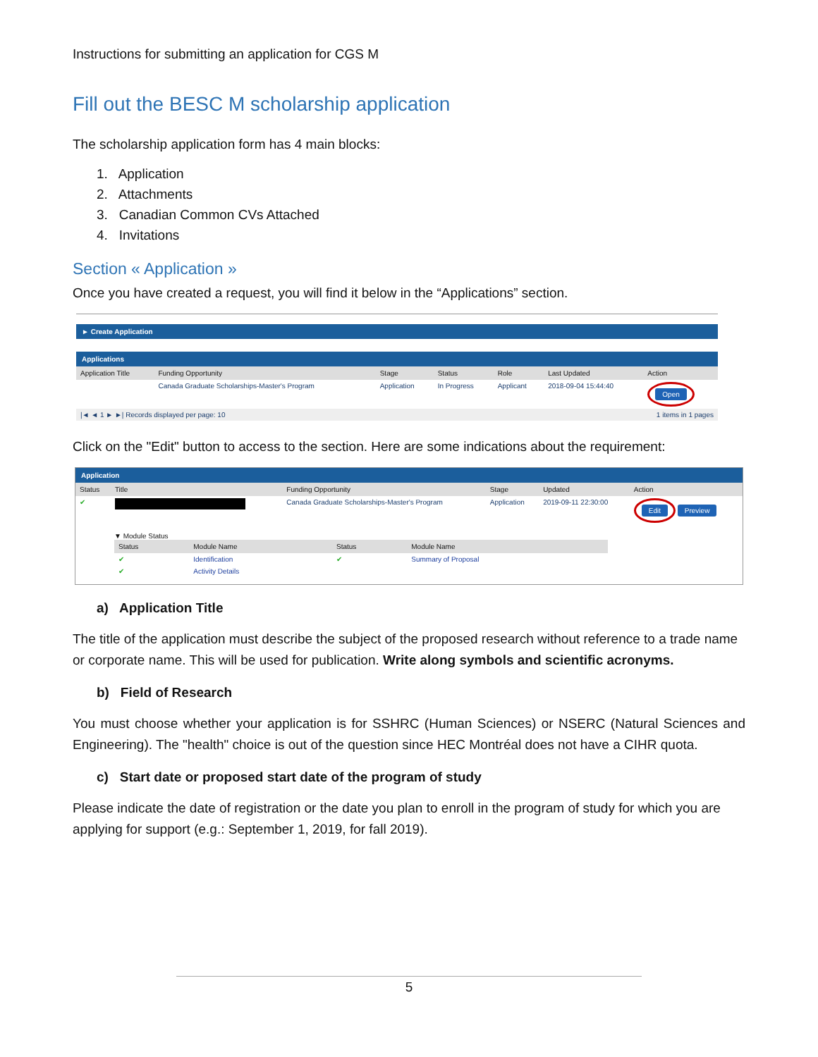Instructions for submitting an application for CGS M
Fill out the BESC M scholarship application
The scholarship application form has 4 main blocks:
1. Application
2. Attachments
3. Canadian Common CVs Attached
4. Invitations
Section « Application »
Once you have created a request, you will find it below in the “Applications” section.
► Create Application
Applications
| Application Title | Funding Opportunity | Stage | Status | Role | Last Updated | Action |
| --- | --- | --- | --- | --- | --- | --- |
| | Canada Graduate Scholarships-Master's Program | Application | In Progress | Applicant | 2018-09-04 15:44:40 | Open |
| /◄ ◄ 1 ► ►/ Records displayed per page: 10 | | | | | 1 items in 1 pages | |
Click on the "Edit" button to access to the section. Here are some indications about the requirement:
Application
| Status | Title | Funding Opportunity | Stage | Updated | Action |
| --- | --- | --- | --- | --- | --- |
| ✔ | | Canada Graduate Scholarships-Master's Program | Application | 2019-09-11 22:30:00 | Edit Preview |
▼ Module Status
| Status | Module Name | Status | Module Name |
| --- | --- | --- | --- |
| ✔ | Identification | ✔ | Summary of Proposal |
| ✔ | Activity Details | | |
a) Application Title
The title of the application must describe the subject of the proposed research without reference to a trade name or corporate name. This will be used for publication. Write along symbols and scientific acronyms.
b) Field of Research
You must choose whether your application is for SSHRC (Human Sciences) or NSERC (Natural Sciences and Engineering). The "health" choice is out of the question since HEC Montréal does not have a CIHR quota.
c) Start date or proposed start date of the program of study
Please indicate the date of registration or the date you plan to enroll in the program of study for which you are applying for support (e.g.: September 1, 2019, for fall 2019).
5